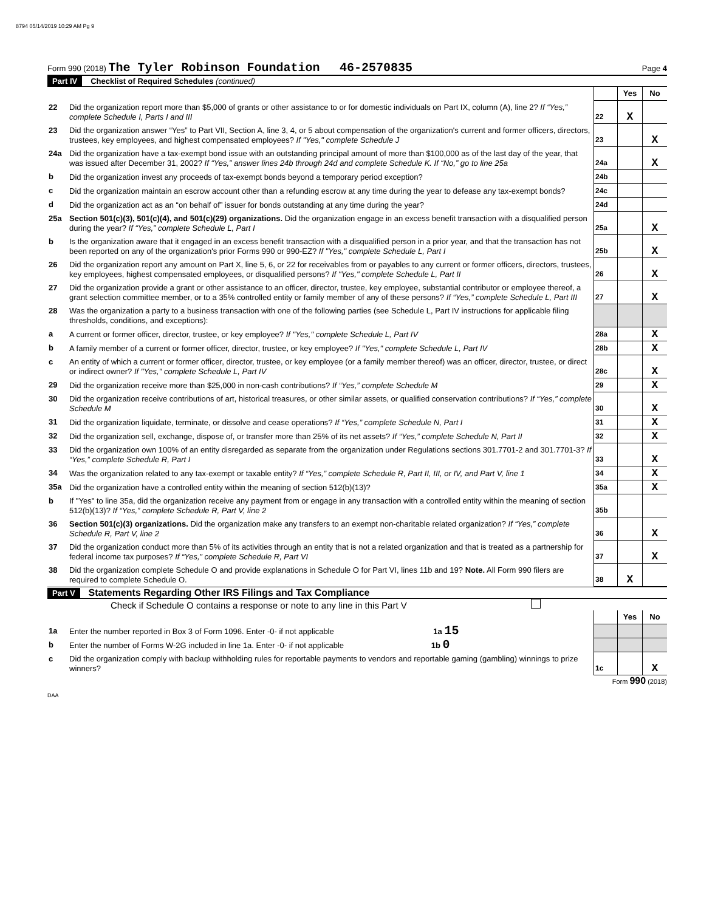8794 05/14/2019 10:29 AM Pg 9
Form 990 (2018) The Tyler Robinson Foundation 46-2570835 Page 4
Part IV Checklist of Required Schedules (continued)
| | | | Yes | No |
| 22 | Did the organization report more than $5,000 of grants or other assistance to or for domestic individuals on Part IX, column (A), line 2? If “Yes,” complete Schedule I, Parts I and III | 22 | X | |
| 23 | Did the organization answer “Yes” to Part VII, Section A, line 3, 4, or 5 about compensation of the organization's current and former officers, directors, trustees, key employees, and highest compensated employees? If "Yes," complete Schedule J | 23 | | X |
| 24a | Did the organization have a tax-exempt bond issue with an outstanding principal amount of more than $100,000 as of the last day of the year, that was issued after December 31, 2002? If “Yes,” answer lines 24b through 24d and complete Schedule K. If “No,” go to line 25a | 24a | | X |
| b | Did the organization invest any proceeds of tax-exempt bonds beyond a temporary period exception? | 24b | | |
| c | Did the organization maintain an escrow account other than a refunding escrow at any time during the year to defease any tax-exempt bonds? | 24c | | |
| d | Did the organization act as an “on behalf of” issuer for bonds outstanding at any time during the year? | 24d | | |
| 25a | Section 501(c)(3), 501(c)(4), and 501(c)(29) organizations. Did the organization engage in an excess benefit transaction with a disqualified person during the year? If “Yes,” complete Schedule L, Part I | 25a | | X |
| b | Is the organization aware that it engaged in an excess benefit transaction with a disqualified person in a prior year, and that the transaction has not been reported on any of the organization's prior Forms 990 or 990-EZ? If "Yes," complete Schedule L, Part I | 25b | | X |
| 26 | Did the organization report any amount on Part X, line 5, 6, or 22 for receivables from or payables to any current or former officers, directors, trustees, key employees, highest compensated employees, or disqualified persons? If "Yes," complete Schedule L, Part II | 26 | | X |
| 27 | Did the organization provide a grant or other assistance to an officer, director, trustee, key employee, substantial contributor or employee thereof, a grant selection committee member, or to a 35% controlled entity or family member of any of these persons? If “Yes,” complete Schedule L, Part III | 27 | | X |
| 28 | Was the organization a party to a business transaction with one of the following parties (see Schedule L, Part IV instructions for applicable filing thresholds, conditions, and exceptions): | | | |
| a | A current or former officer, director, trustee, or key employee? If "Yes," complete Schedule L, Part IV | 28a | | X |
| b | A family member of a current or former officer, director, trustee, or key employee? If "Yes," complete Schedule L, Part IV | 28b | | X |
| c | An entity of which a current or former officer, director, trustee, or key employee (or a family member thereof) was an officer, director, trustee, or direct or indirect owner? If "Yes," complete Schedule L, Part IV | 28c | | X |
| 29 | Did the organization receive more than $25,000 in non-cash contributions? If “Yes,” complete Schedule M | 29 | | X |
| 30 | Did the organization receive contributions of art, historical treasures, or other similar assets, or qualified conservation contributions? If “Yes,” complete Schedule M | 30 | | X |
| 31 | Did the organization liquidate, terminate, or dissolve and cease operations? If “Yes,” complete Schedule N, Part I | 31 | | X |
| 32 | Did the organization sell, exchange, dispose of, or transfer more than 25% of its net assets? If “Yes,” complete Schedule N, Part II | 32 | | X |
| 33 | Did the organization own 100% of an entity disregarded as separate from the organization under Regulations sections 301.7701-2 and 301.7701-3? If “Yes,” complete Schedule R, Part I | 33 | | X |
| 34 | Was the organization related to any tax-exempt or taxable entity? If “Yes,” complete Schedule R, Part II, III, or IV, and Part V, line 1 | 34 | | X |
| 35a | Did the organization have a controlled entity within the meaning of section 512(b)(13)? | 35a | | X |
| b | If "Yes" to line 35a, did the organization receive any payment from or engage in any transaction with a controlled entity within the meaning of section 512(b)(13)? If “Yes,” complete Schedule R, Part V, line 2 | 35b | | |
| 36 | Section 501(c)(3) organizations. Did the organization make any transfers to an exempt non-charitable related organization? If “Yes,” complete Schedule R, Part V, line 2 | 36 | | X |
| 37 | Did the organization conduct more than 5% of its activities through an entity that is not a related organization and that is treated as a partnership for federal income tax purposes? If “Yes,” complete Schedule R, Part VI | 37 | | X |
| 38 | Did the organization complete Schedule O and provide explanations in Schedule O for Part VI, lines 11b and 19? Note. All Form 990 filers are required to complete Schedule O. | 38 | X | |
Part V Statements Regarding Other IRS Filings and Tax Compliance
Check if Schedule O contains a response or note to any line in this Part V
| | | | Yes | No |
| 1a | Enter the number reported in Box 3 of Form 1096. Enter -0- if not applicable 1a 15 | | | |
| b | Enter the number of Forms W-2G included in line 1a. Enter -0- if not applicable 1b 0 | | | |
| c | Did the organization comply with backup withholding rules for reportable payments to vendors and reportable gaming (gambling) winnings to prize winners? | 1c | | X |
Form 990 (2018)
DAA